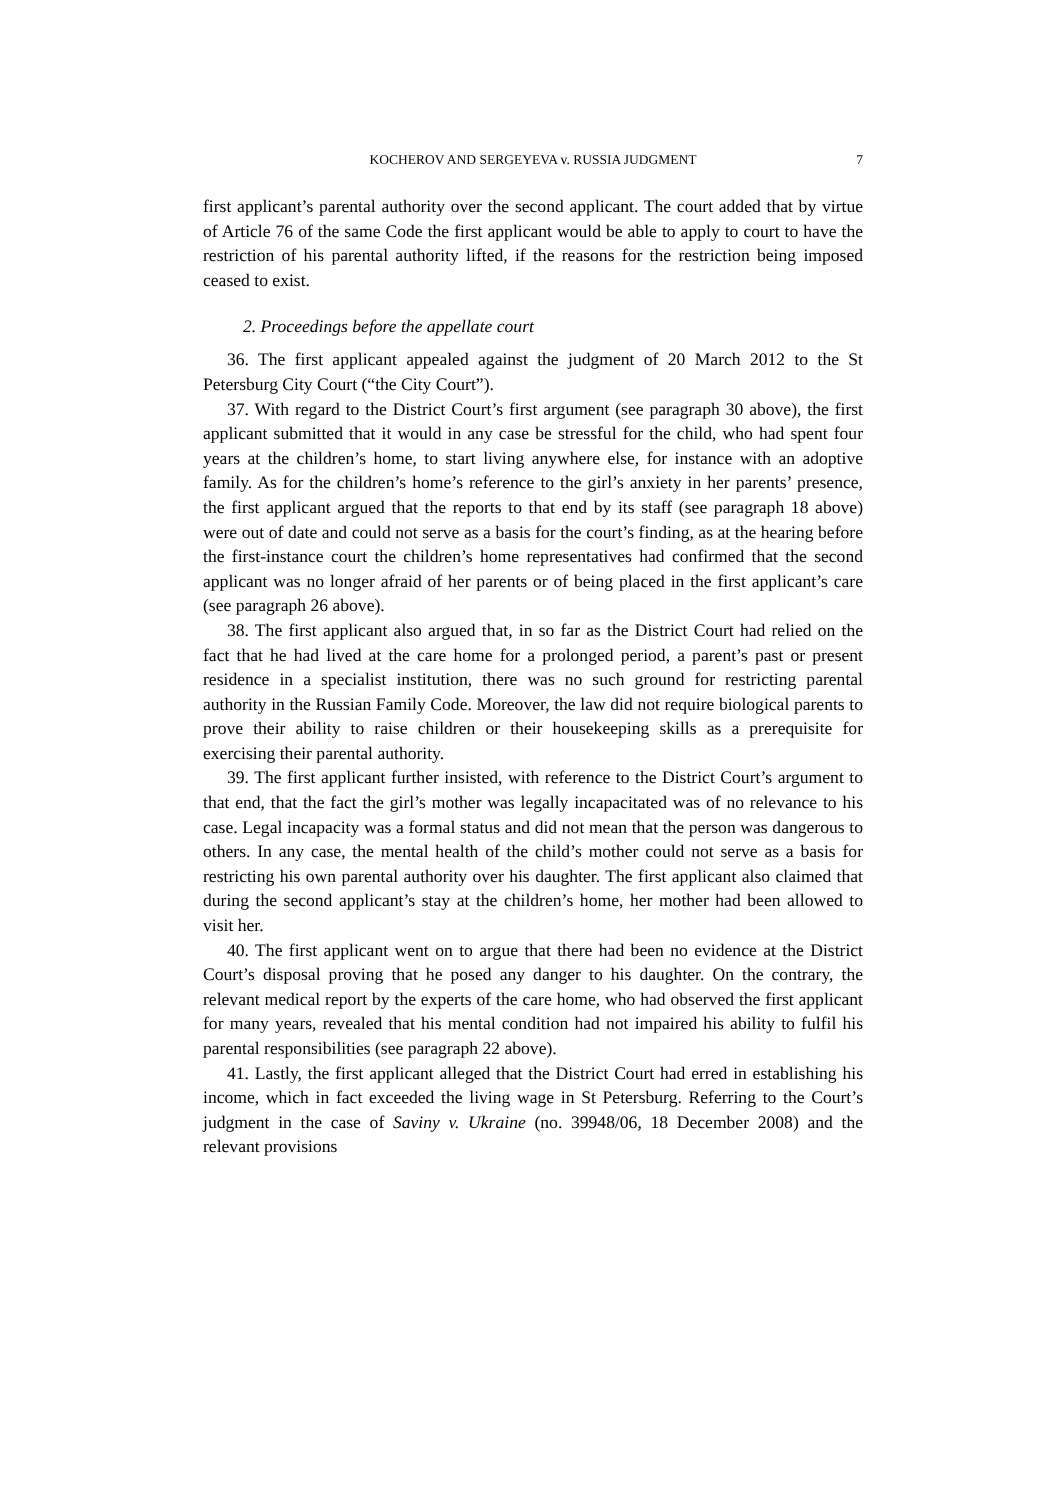KOCHEROV AND SERGEYEVA v. RUSSIA JUDGMENT 7
first applicant’s parental authority over the second applicant. The court added that by virtue of Article 76 of the same Code the first applicant would be able to apply to court to have the restriction of his parental authority lifted, if the reasons for the restriction being imposed ceased to exist.
2. Proceedings before the appellate court
36. The first applicant appealed against the judgment of 20 March 2012 to the St Petersburg City Court (“the City Court”).
37. With regard to the District Court’s first argument (see paragraph 30 above), the first applicant submitted that it would in any case be stressful for the child, who had spent four years at the children’s home, to start living anywhere else, for instance with an adoptive family. As for the children’s home’s reference to the girl’s anxiety in her parents’ presence, the first applicant argued that the reports to that end by its staff (see paragraph 18 above) were out of date and could not serve as a basis for the court’s finding, as at the hearing before the first-instance court the children’s home representatives had confirmed that the second applicant was no longer afraid of her parents or of being placed in the first applicant’s care (see paragraph 26 above).
38. The first applicant also argued that, in so far as the District Court had relied on the fact that he had lived at the care home for a prolonged period, a parent’s past or present residence in a specialist institution, there was no such ground for restricting parental authority in the Russian Family Code. Moreover, the law did not require biological parents to prove their ability to raise children or their housekeeping skills as a prerequisite for exercising their parental authority.
39. The first applicant further insisted, with reference to the District Court’s argument to that end, that the fact the girl’s mother was legally incapacitated was of no relevance to his case. Legal incapacity was a formal status and did not mean that the person was dangerous to others. In any case, the mental health of the child’s mother could not serve as a basis for restricting his own parental authority over his daughter. The first applicant also claimed that during the second applicant’s stay at the children’s home, her mother had been allowed to visit her.
40. The first applicant went on to argue that there had been no evidence at the District Court’s disposal proving that he posed any danger to his daughter. On the contrary, the relevant medical report by the experts of the care home, who had observed the first applicant for many years, revealed that his mental condition had not impaired his ability to fulfil his parental responsibilities (see paragraph 22 above).
41. Lastly, the first applicant alleged that the District Court had erred in establishing his income, which in fact exceeded the living wage in St Petersburg. Referring to the Court’s judgment in the case of Saviny v. Ukraine (no. 39948/06, 18 December 2008) and the relevant provisions